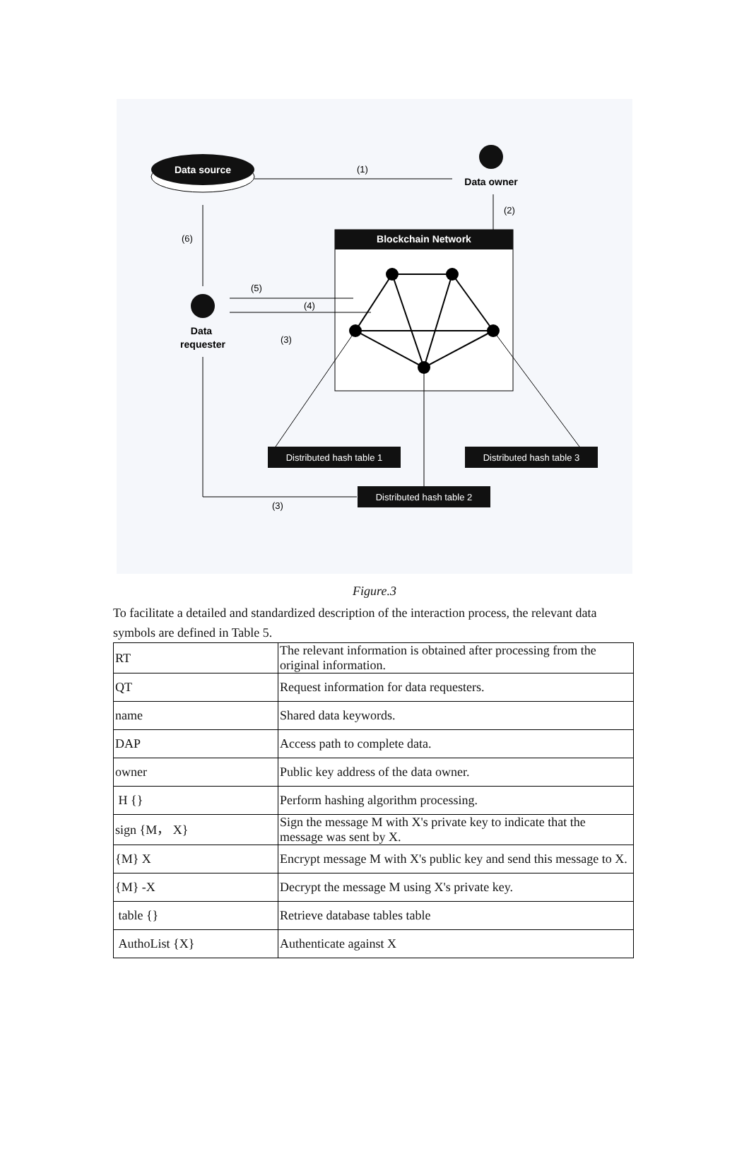Data source
(1)
Data owner
(2)
Blockchain Network
Data
requester
(6)
(5)
(4)
(3)
Distributed hash table 1
Distributed hash table 3
Distributed hash table 2
(3)
Figure.3
To facilitate a detailed and standardized description of the interaction process, the relevant data symbols are defined in Table 5.
| RT | The relevant information is obtained after processing from the original information. |
| QT | Request information for data requesters. |
| name | Shared data keywords. |
| DAP | Access path to complete data. |
| owner | Public key address of the data owner. |
| H {} | Perform hashing algorithm processing. |
| sign {M， X} | Sign the message M with X's private key to indicate that the message was sent by X. |
| {M} X | Encrypt message M with X's public key and send this message to X. |
| {M} -X | Decrypt the message M using X's private key. |
| table {} | Retrieve database tables table |
| AuthoList {X} | Authenticate against X |